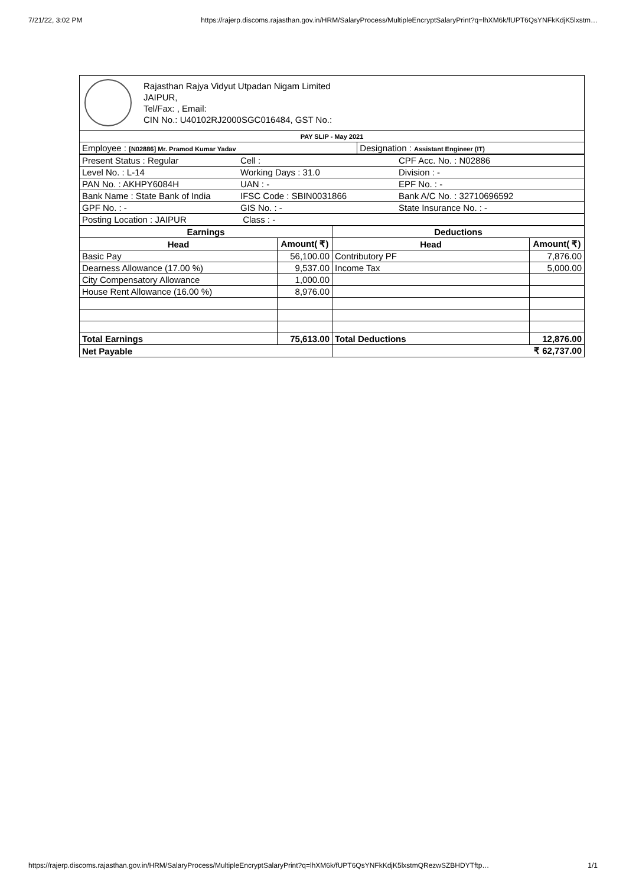7/21/22, 3:02 PM https://rajerp.discoms.rajasthan.gov.in/HRM/SalaryProcess/MultipleEncryptSalaryPrint?q=lhXM6k/fUPT6QsYNFkKdjK5lxstm…
Rajasthan Rajya Vidyut Utpadan Nigam Limited
JAIPUR,
Tel/Fax: , Email:
CIN No.: U40102RJ2000SGC016484, GST No.:
| PAY SLIP - May 2021 | |
| Employee : [N02886] Mr. Pramod Kumar Yadav | Designation : Assistant Engineer (IT) |
| Present Status : Regular | Cell : | CPF Acc. No. : N02886 |
| Level No. : L-14 | Working Days : 31.0 | Division : - |
| PAN No. : AKHPY6084H | UAN : - | EPF No. : - |
| Bank Name : State Bank of India | IFSC Code : SBIN0031866 | Bank A/C No. : 32710696592 |
| GPF No. : - | GIS No. : - | State Insurance No. : - |
| Posting Location : JAIPUR | Class : - | |
| Earnings | | Deductions | |
| --- | --- | --- | --- |
| Head | Amount( ₹) | Head | Amount( ₹) |
| Basic Pay | 56,100.00 | Contributory PF | 7,876.00 |
| Dearness Allowance (17.00 %) | 9,537.00 | Income Tax | 5,000.00 |
| City Compensatory Allowance | 1,000.00 | | |
| House Rent Allowance (16.00 %) | 8,976.00 | | |
| Total Earnings | 75,613.00 | Total Deductions | 12,876.00 |
| Net Payable | | ₹ 62,737.00 | |
https://rajerp.discoms.rajasthan.gov.in/HRM/SalaryProcess/MultipleEncryptSalaryPrint?q=lhXM6k/fUPT6QsYNFkKdjK5lxstmQRezwSZBHDYTftp… 1/1